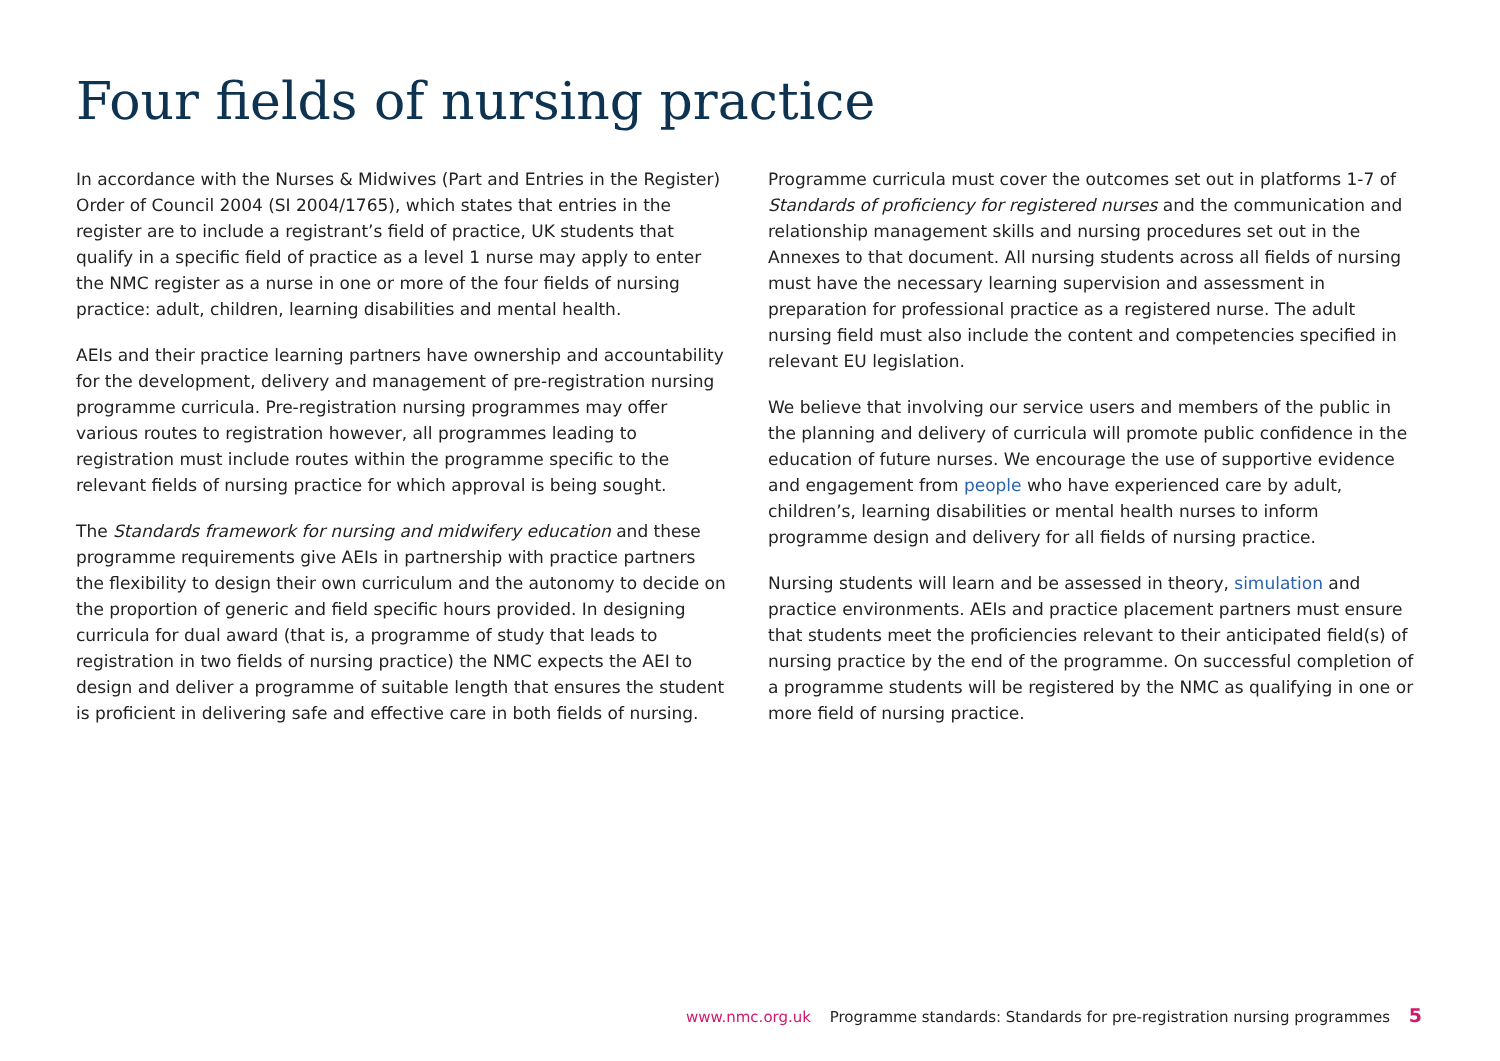Four fields of nursing practice
In accordance with the Nurses & Midwives (Part and Entries in the Register) Order of Council 2004 (SI 2004/1765), which states that entries in the register are to include a registrant’s field of practice, UK students that qualify in a specific field of practice as a level 1 nurse may apply to enter the NMC register as a nurse in one or more of the four fields of nursing practice: adult, children, learning disabilities and mental health.
AEIs and their practice learning partners have ownership and accountability for the development, delivery and management of pre-registration nursing programme curricula. Pre-registration nursing programmes may offer various routes to registration however, all programmes leading to registration must include routes within the programme specific to the relevant fields of nursing practice for which approval is being sought.
The Standards framework for nursing and midwifery education and these programme requirements give AEIs in partnership with practice partners the flexibility to design their own curriculum and the autonomy to decide on the proportion of generic and field specific hours provided. In designing curricula for dual award (that is, a programme of study that leads to registration in two fields of nursing practice) the NMC expects the AEI to design and deliver a programme of suitable length that ensures the student is proficient in delivering safe and effective care in both fields of nursing.
Programme curricula must cover the outcomes set out in platforms 1-7 of Standards of proficiency for registered nurses and the communication and relationship management skills and nursing procedures set out in the Annexes to that document. All nursing students across all fields of nursing must have the necessary learning supervision and assessment in preparation for professional practice as a registered nurse. The adult nursing field must also include the content and competencies specified in relevant EU legislation.
We believe that involving our service users and members of the public in the planning and delivery of curricula will promote public confidence in the education of future nurses. We encourage the use of supportive evidence and engagement from people who have experienced care by adult, children’s, learning disabilities or mental health nurses to inform programme design and delivery for all fields of nursing practice.
Nursing students will learn and be assessed in theory, simulation and practice environments. AEIs and practice placement partners must ensure that students meet the proficiencies relevant to their anticipated field(s) of nursing practice by the end of the programme. On successful completion of a programme students will be registered by the NMC as qualifying in one or more field of nursing practice.
www.nmc.org.uk Programme standards: Standards for pre-registration nursing programmes 5